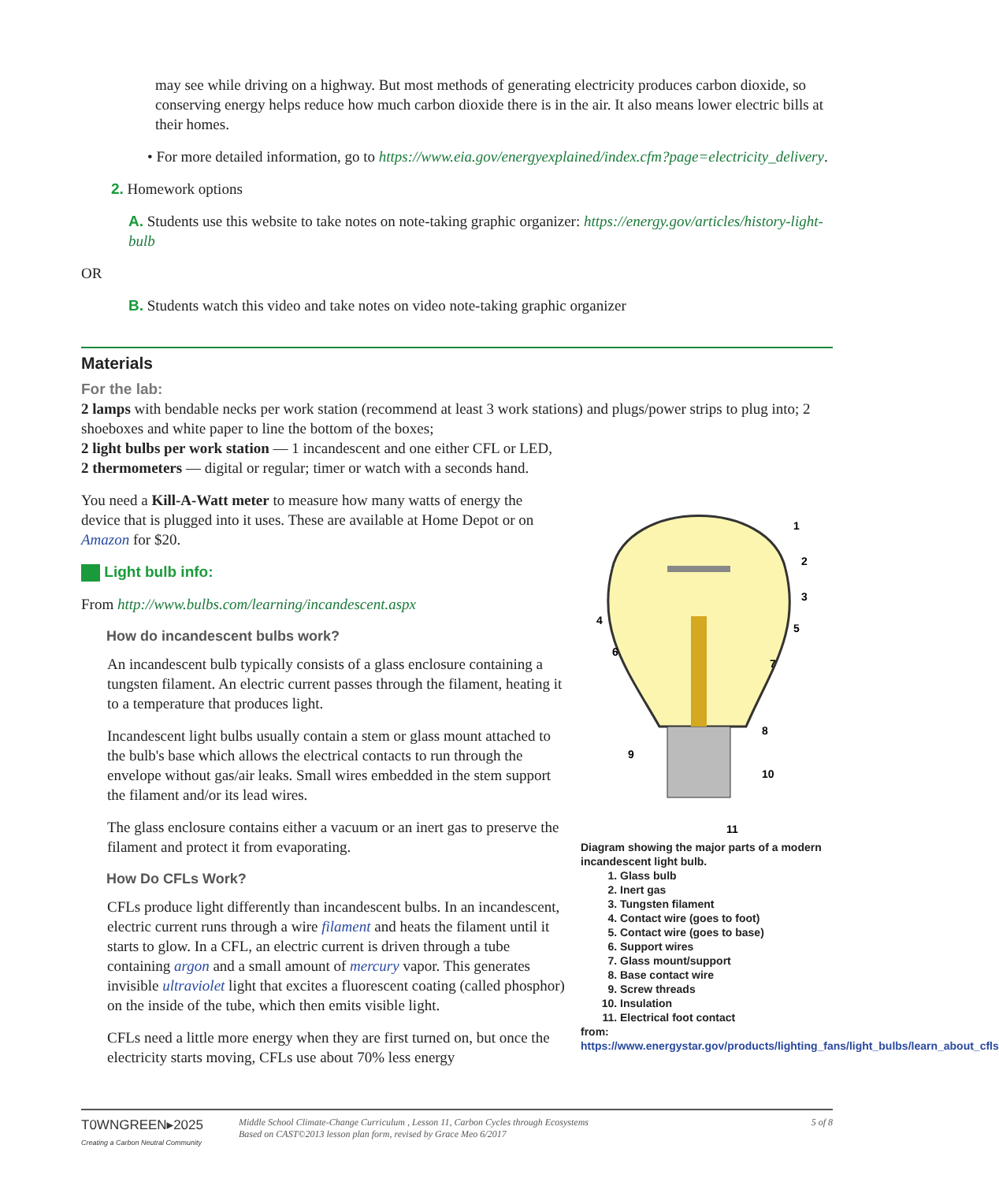may see while driving on a highway. But most methods of generating electricity produces carbon dioxide, so conserving energy helps reduce how much carbon dioxide there is in the air. It also means lower electric bills at their homes.
• For more detailed information, go to https://www.eia.gov/energyexplained/index.cfm?page=electricity_delivery.
2. Homework options
A. Students use this website to take notes on note-taking graphic organizer: https://energy.gov/articles/history-light-bulb
OR
B. Students watch this video and take notes on video note-taking graphic organizer
Materials
For the lab:
2 lamps with bendable necks per work station (recommend at least 3 work stations) and plugs/power strips to plug into; 2 shoeboxes and white paper to line the bottom of the boxes;
2 light bulbs per work station — 1 incandescent and one either CFL or LED,
2 thermometers — digital or regular; timer or watch with a seconds hand.
You need a Kill-A-Watt meter to measure how many watts of energy the device that is plugged into it uses. These are available at Home Depot or on Amazon for $20.
Light bulb info:
From http://www.bulbs.com/learning/incandescent.aspx
How do incandescent bulbs work?
An incandescent bulb typically consists of a glass enclosure containing a tungsten filament. An electric current passes through the filament, heating it to a temperature that produces light.
Incandescent light bulbs usually contain a stem or glass mount attached to the bulb's base which allows the electrical contacts to run through the envelope without gas/air leaks. Small wires embedded in the stem support the filament and/or its lead wires.
The glass enclosure contains either a vacuum or an inert gas to preserve the filament and protect it from evaporating.
How Do CFLs Work?
CFLs produce light differently than incandescent bulbs. In an incandescent, electric current runs through a wire filament and heats the filament until it starts to glow. In a CFL, an electric current is driven through a tube containing argon and a small amount of mercury vapor. This generates invisible ultraviolet light that excites a fluorescent coating (called phosphor) on the inside of the tube, which then emits visible light.
CFLs need a little more energy when they are first turned on, but once the electricity starts moving, CFLs use about 70% less energy
1
2
3
4
5
6
7
8
9
10
11
Diagram showing the major parts of a modern incandescent light bulb.
1. Glass bulb
2. Inert gas
3. Tungsten filament
4. Contact wire (goes to foot)
5. Contact wire (goes to base)
6. Support wires
7. Glass mount/support
8. Base contact wire
9. Screw threads
10. Insulation
11. Electrical foot contact
from: https://www.energystar.gov/products/lighting_fans/light_bulbs/learn_about_cfls
T0WNGREEN▸2025
Creating a Carbon Neutral Community
Middle School Climate-Change Curriculum , Lesson 11, Carbon Cycles through Ecosystems
Based on CAST©2013 lesson plan form, revised by Grace Meo 6/2017
5 of 8